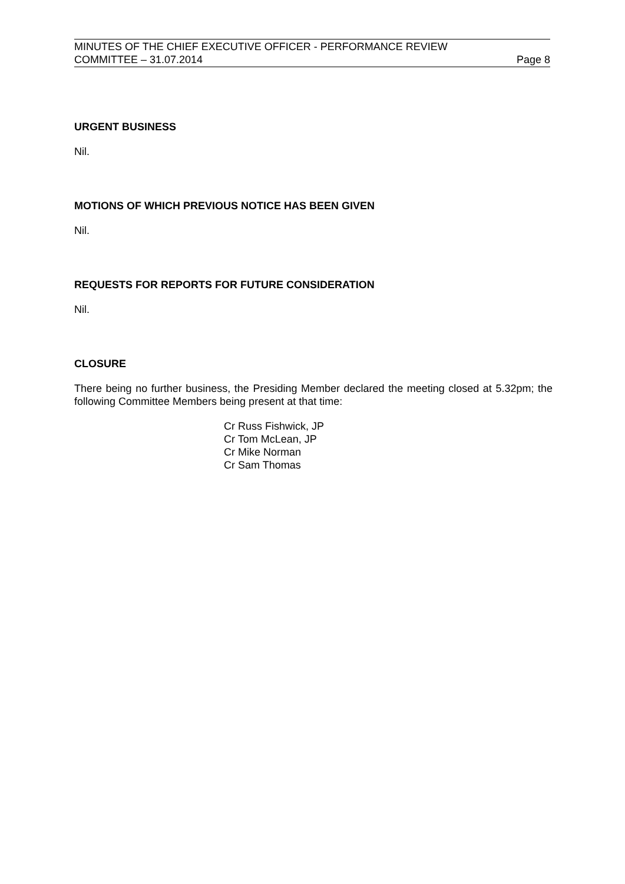MINUTES OF THE CHIEF EXECUTIVE OFFICER - PERFORMANCE REVIEW
COMMITTEE – 31.07.2014 Page 8
URGENT BUSINESS
Nil.
MOTIONS OF WHICH PREVIOUS NOTICE HAS BEEN GIVEN
Nil.
REQUESTS FOR REPORTS FOR FUTURE CONSIDERATION
Nil.
CLOSURE
There being no further business, the Presiding Member declared the meeting closed at 5.32pm; the following Committee Members being present at that time:
Cr Russ Fishwick, JP
Cr Tom McLean, JP
Cr Mike Norman
Cr Sam Thomas